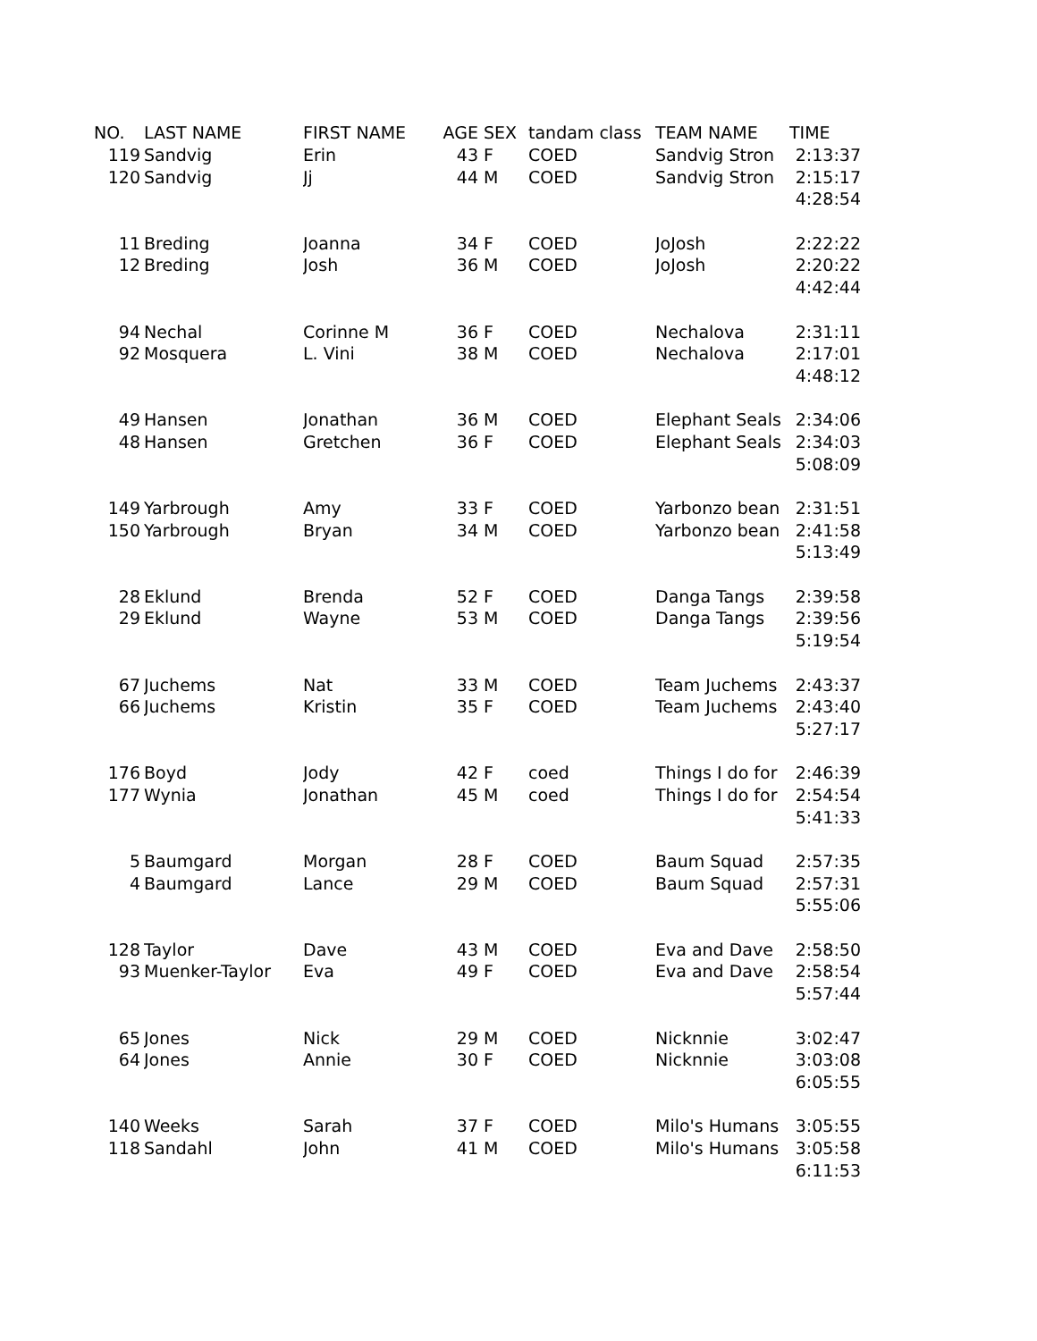| NO. | LAST NAME | FIRST NAME | AGE | SEX | tandam class | TEAM NAME | TIME |
| --- | --- | --- | --- | --- | --- | --- | --- |
| 119 | Sandvig | Erin | 43 | F | COED | Sandvig Stron | 2:13:37 |
| 120 | Sandvig | Jj | 44 | M | COED | Sandvig Stron | 2:15:17 |
| | | | | | | | 4:28:54 |
| 11 | Breding | Joanna | 34 | F | COED | JoJosh | 2:22:22 |
| 12 | Breding | Josh | 36 | M | COED | JoJosh | 2:20:22 |
| | | | | | | | 4:42:44 |
| 94 | Nechal | Corinne M | 36 | F | COED | Nechalova | 2:31:11 |
| 92 | Mosquera | L. Vini | 38 | M | COED | Nechalova | 2:17:01 |
| | | | | | | | 4:48:12 |
| 49 | Hansen | Jonathan | 36 | M | COED | Elephant Seals | 2:34:06 |
| 48 | Hansen | Gretchen | 36 | F | COED | Elephant Seals | 2:34:03 |
| | | | | | | | 5:08:09 |
| 149 | Yarbrough | Amy | 33 | F | COED | Yarbonzo bean | 2:31:51 |
| 150 | Yarbrough | Bryan | 34 | M | COED | Yarbonzo bean | 2:41:58 |
| | | | | | | | 5:13:49 |
| 28 | Eklund | Brenda | 52 | F | COED | Danga Tangs | 2:39:58 |
| 29 | Eklund | Wayne | 53 | M | COED | Danga Tangs | 2:39:56 |
| | | | | | | | 5:19:54 |
| 67 | Juchems | Nat | 33 | M | COED | Team Juchems | 2:43:37 |
| 66 | Juchems | Kristin | 35 | F | COED | Team Juchems | 2:43:40 |
| | | | | | | | 5:27:17 |
| 176 | Boyd | Jody | 42 | F | coed | Things I do for | 2:46:39 |
| 177 | Wynia | Jonathan | 45 | M | coed | Things I do for | 2:54:54 |
| | | | | | | | 5:41:33 |
| 5 | Baumgard | Morgan | 28 | F | COED | Baum Squad | 2:57:35 |
| 4 | Baumgard | Lance | 29 | M | COED | Baum Squad | 2:57:31 |
| | | | | | | | 5:55:06 |
| 128 | Taylor | Dave | 43 | M | COED | Eva and Dave | 2:58:50 |
| 93 | Muenker-Taylor | Eva | 49 | F | COED | Eva and Dave | 2:58:54 |
| | | | | | | | 5:57:44 |
| 65 | Jones | Nick | 29 | M | COED | Nicknnie | 3:02:47 |
| 64 | Jones | Annie | 30 | F | COED | Nicknnie | 3:03:08 |
| | | | | | | | 6:05:55 |
| 140 | Weeks | Sarah | 37 | F | COED | Milo's Humans | 3:05:55 |
| 118 | Sandahl | John | 41 | M | COED | Milo's Humans | 3:05:58 |
| | | | | | | | 6:11:53 |